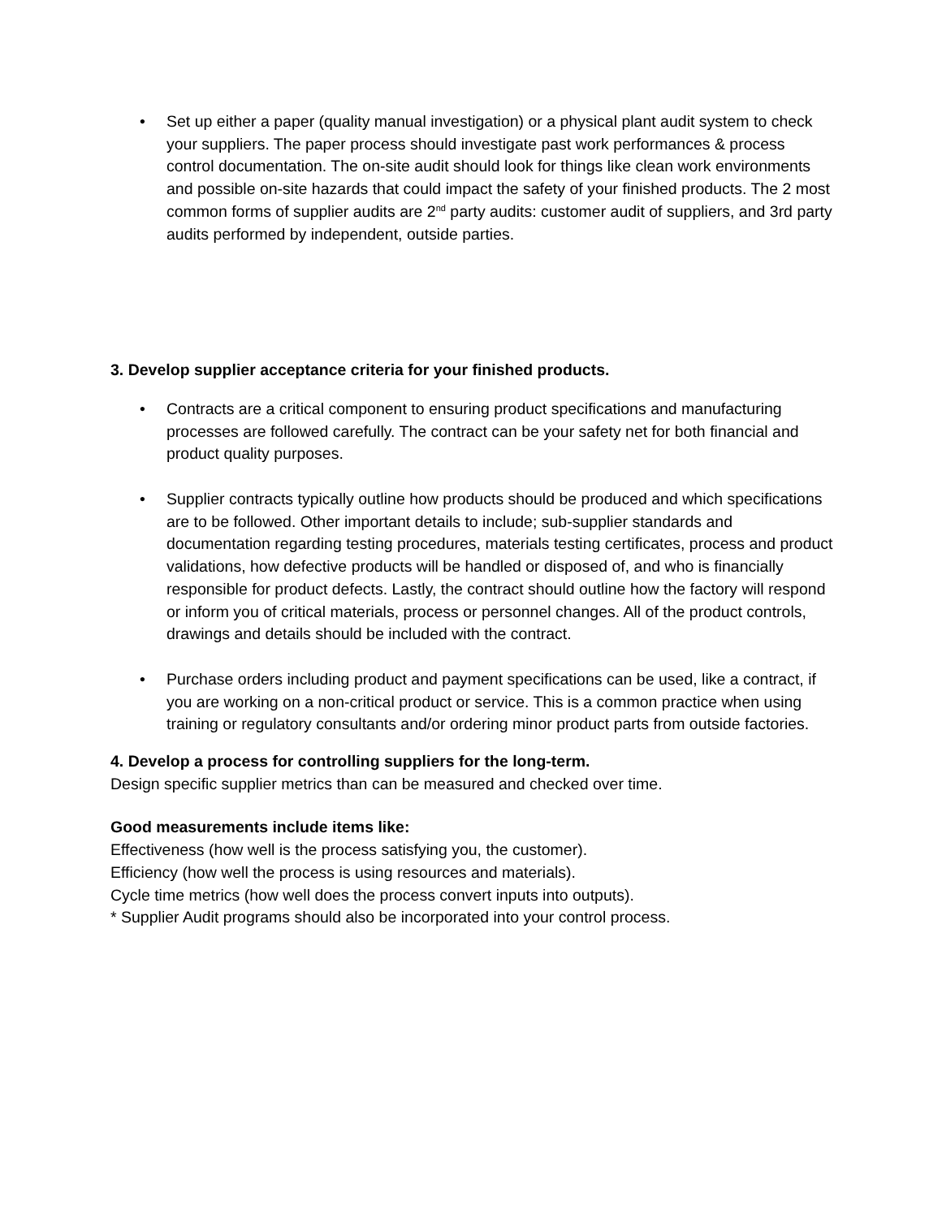• Set up either a paper (quality manual investigation) or a physical plant audit system to check your suppliers. The paper process should investigate past work performances & process control documentation. The on-site audit should look for things like clean work environments and possible on-site hazards that could impact the safety of your finished products. The 2 most common forms of supplier audits are 2<sup>nd</sup> party audits: customer audit of suppliers, and 3rd party audits performed by independent, outside parties.
3. Develop supplier acceptance criteria for your finished products.
• Contracts are a critical component to ensuring product specifications and manufacturing processes are followed carefully. The contract can be your safety net for both financial and product quality purposes.
• Supplier contracts typically outline how products should be produced and which specifications are to be followed. Other important details to include; sub-supplier standards and documentation regarding testing procedures, materials testing certificates, process and product validations, how defective products will be handled or disposed of, and who is financially responsible for product defects. Lastly, the contract should outline how the factory will respond or inform you of critical materials, process or personnel changes. All of the product controls, drawings and details should be included with the contract.
• Purchase orders including product and payment specifications can be used, like a contract, if you are working on a non-critical product or service. This is a common practice when using training or regulatory consultants and/or ordering minor product parts from outside factories.
4. Develop a process for controlling suppliers for the long-term.
Design specific supplier metrics than can be measured and checked over time.
Good measurements include items like:
Effectiveness (how well is the process satisfying you, the customer).
Efficiency (how well the process is using resources and materials).
Cycle time metrics (how well does the process convert inputs into outputs).
* Supplier Audit programs should also be incorporated into your control process.